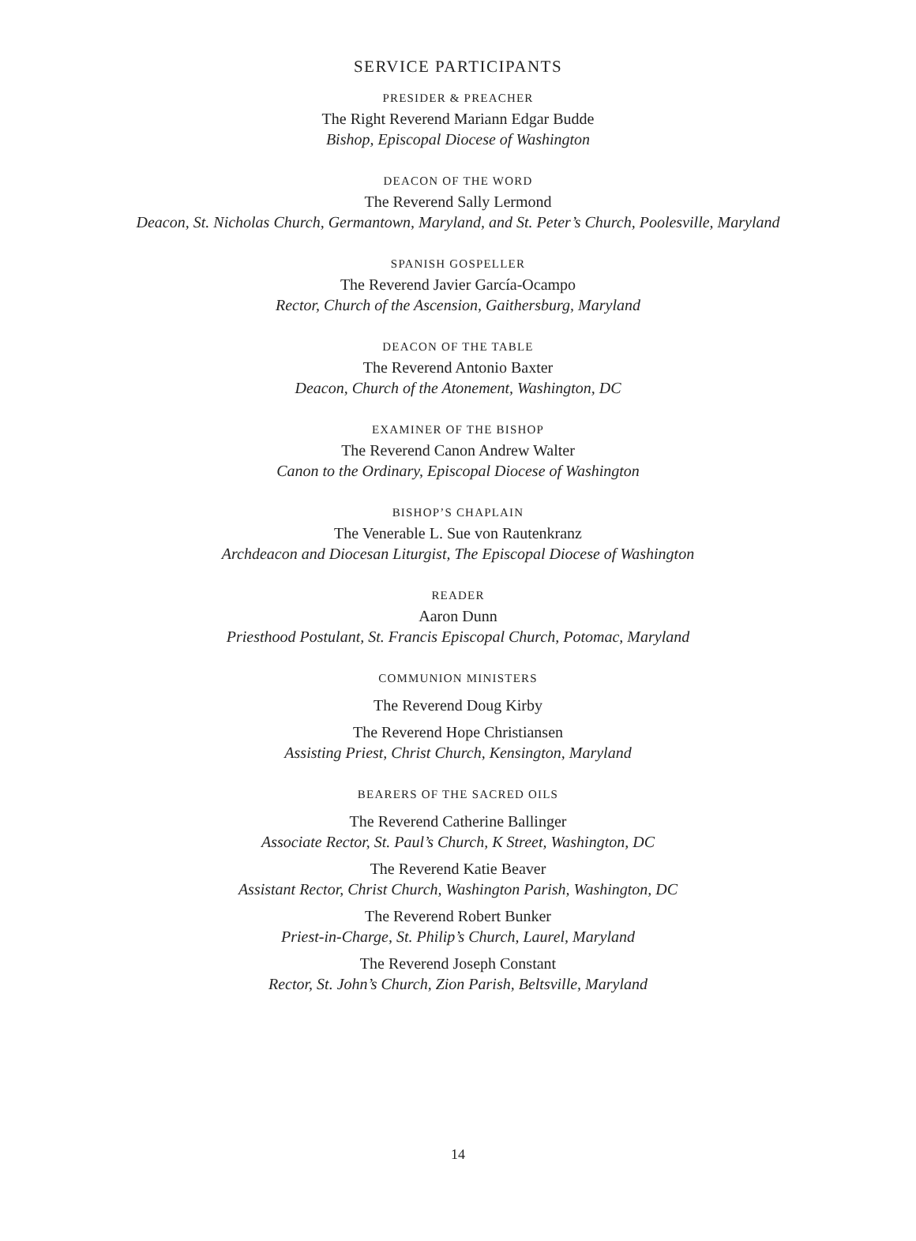SERVICE PARTICIPANTS
PRESIDER & PREACHER
The Right Reverend Mariann Edgar Budde
Bishop, Episcopal Diocese of Washington
DEACON OF THE WORD
The Reverend Sally Lermond
Deacon, St. Nicholas Church, Germantown, Maryland, and St. Peter’s Church, Poolesville, Maryland
SPANISH GOSPELLER
The Reverend Javier García-Ocampo
Rector, Church of the Ascension, Gaithersburg, Maryland
DEACON OF THE TABLE
The Reverend Antonio Baxter
Deacon, Church of the Atonement, Washington, DC
EXAMINER OF THE BISHOP
The Reverend Canon Andrew Walter
Canon to the Ordinary, Episcopal Diocese of Washington
BISHOP’S CHAPLAIN
The Venerable L. Sue von Rautenkranz
Archdeacon and Diocesan Liturgist, The Episcopal Diocese of Washington
READER
Aaron Dunn
Priesthood Postulant, St. Francis Episcopal Church, Potomac, Maryland
COMMUNION MINISTERS
The Reverend Doug Kirby
The Reverend Hope Christiansen
Assisting Priest, Christ Church, Kensington, Maryland
BEARERS OF THE SACRED OILS
The Reverend Catherine Ballinger
Associate Rector, St. Paul’s Church, K Street, Washington, DC
The Reverend Katie Beaver
Assistant Rector, Christ Church, Washington Parish, Washington, DC
The Reverend Robert Bunker
Priest-in-Charge, St. Philip’s Church, Laurel, Maryland
The Reverend Joseph Constant
Rector, St. John’s Church, Zion Parish, Beltsville, Maryland
14